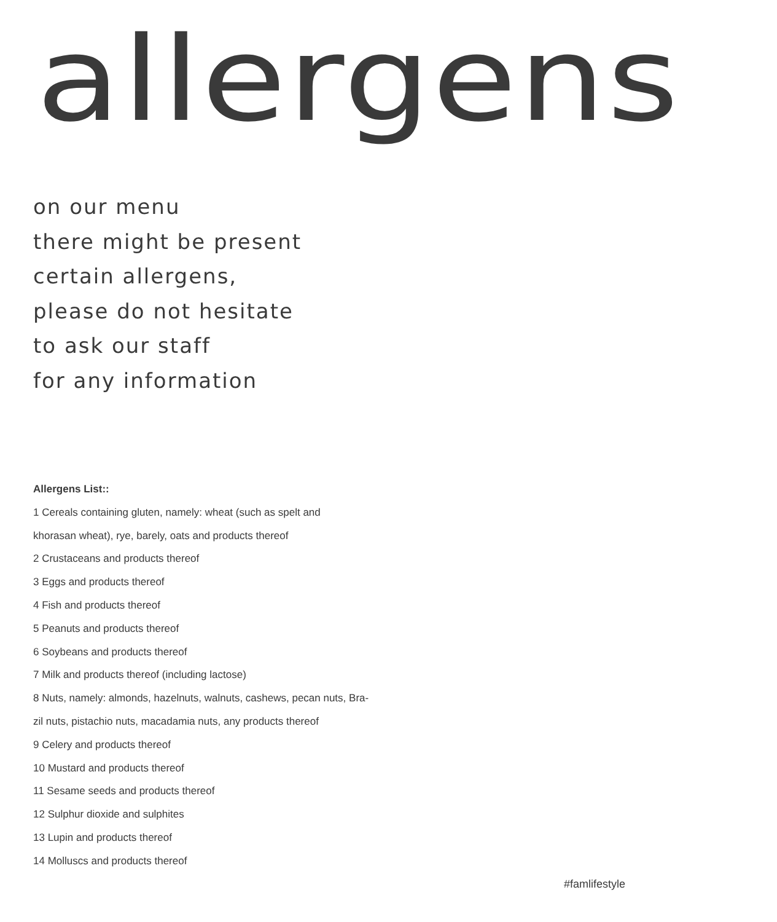allergens
on our menu
there might be present
certain allergens,
please do not hesitate
to ask our staff
for any information
Allergens List::
1 Cereals containing gluten, namely: wheat (such as spelt and
khorasan wheat), rye, barely, oats and products thereof
2 Crustaceans and products thereof
3 Eggs and products thereof
4 Fish and products thereof
5 Peanuts and products thereof
6 Soybeans and products thereof
7 Milk and products thereof (including lactose)
8 Nuts, namely: almonds, hazelnuts, walnuts, cashews, pecan nuts, Bra-
zil nuts, pistachio nuts, macadamia nuts, any products thereof
9 Celery and products thereof
10 Mustard and products thereof
11 Sesame seeds and products thereof
12 Sulphur dioxide and sulphites
13 Lupin and products thereof
14 Molluscs and products thereof
#famlifestyle